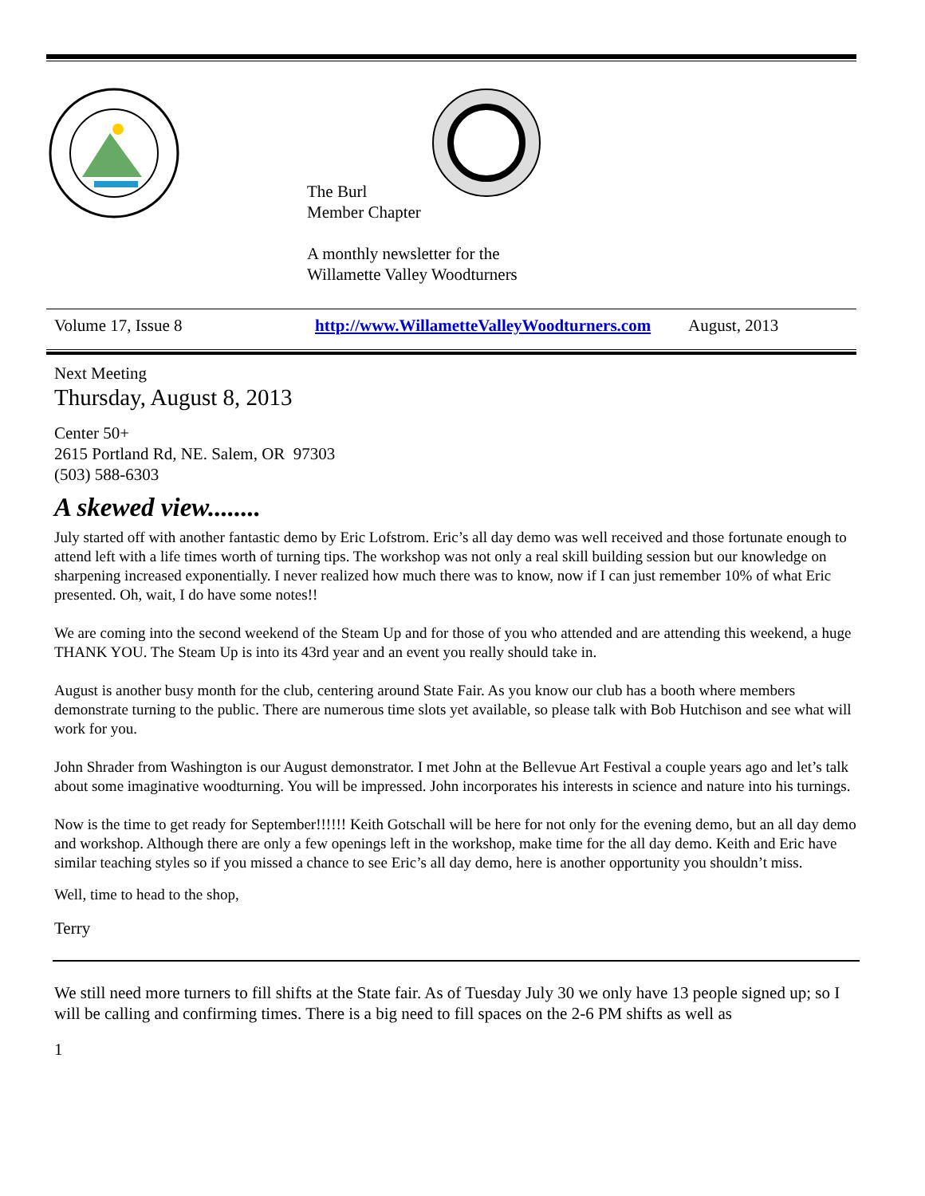The Burl
Member Chapter
A monthly newsletter for the
Willamette Valley Woodturners
Volume 17, Issue 8 http://www.WillametteValleyWoodturners.com August, 2013
Next Meeting
Thursday, August 8, 2013
Center 50+
2615 Portland Rd, NE. Salem, OR 97303
(503) 588-6303
A skewed view........
July started off with another fantastic demo by Eric Lofstrom. Eric’s all day demo was well received and those fortunate enough to attend left with a life times worth of turning tips. The workshop was not only a real skill building session but our knowledge on sharpening increased exponentially. I never realized how much there was to know, now if I can just remember 10% of what Eric presented. Oh, wait, I do have some notes!!
We are coming into the second weekend of the Steam Up and for those of you who attended and are attending this weekend, a huge THANK YOU. The Steam Up is into its 43rd year and an event you really should take in.
August is another busy month for the club, centering around State Fair. As you know our club has a booth where members demonstrate turning to the public. There are numerous time slots yet available, so please talk with Bob Hutchison and see what will work for you.
John Shrader from Washington is our August demonstrator. I met John at the Bellevue Art Festival a couple years ago and let’s talk about some imaginative woodturning. You will be impressed. John incorporates his interests in science and nature into his turnings.
Now is the time to get ready for September!!!!!! Keith Gotschall will be here for not only for the evening demo, but an all day demo and workshop. Although there are only a few openings left in the workshop, make time for the all day demo. Keith and Eric have similar teaching styles so if you missed a chance to see Eric’s all day demo, here is another opportunity you shouldn’t miss.
Well, time to head to the shop,
Terry
We still need more turners to fill shifts at the State fair. As of Tuesday July 30 we only have 13 people signed up; so I will be calling and confirming times. There is a big need to fill spaces on the 2-6 PM shifts as well as
1